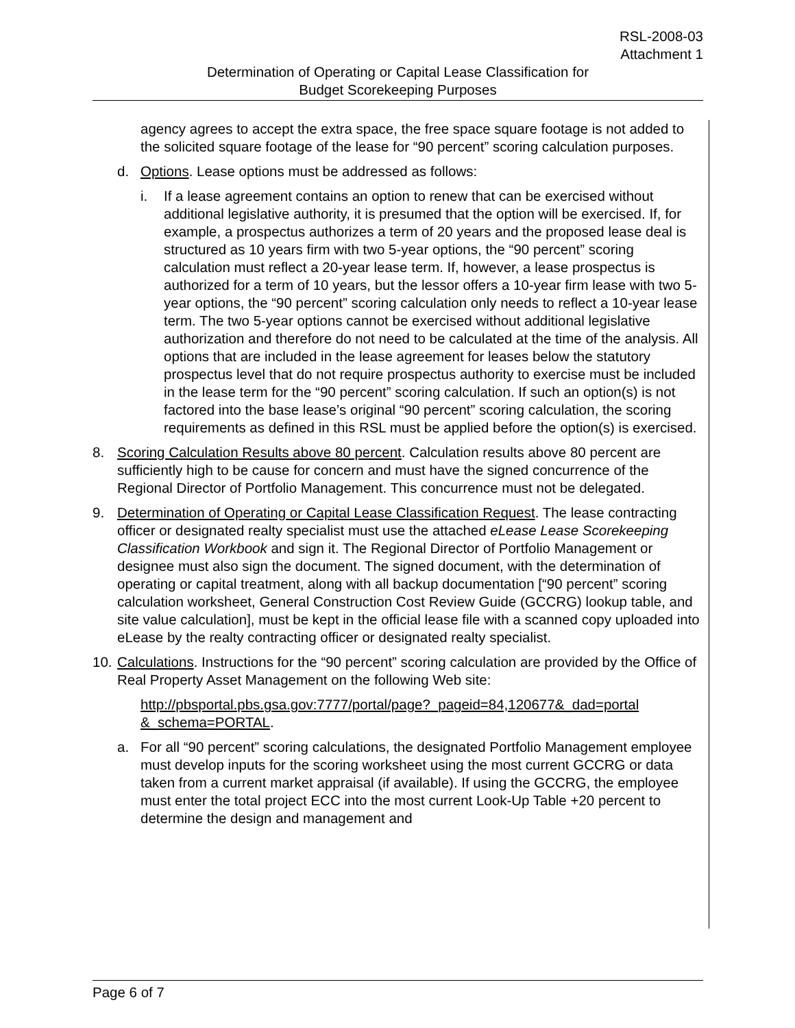RSL-2008-03
Attachment 1
Determination of Operating or Capital Lease Classification for
Budget Scorekeeping Purposes
agency agrees to accept the extra space, the free space square footage is not added to the solicited square footage of the lease for “90 percent” scoring calculation purposes.
d. Options. Lease options must be addressed as follows:
i. If a lease agreement contains an option to renew that can be exercised without additional legislative authority, it is presumed that the option will be exercised. If, for example, a prospectus authorizes a term of 20 years and the proposed lease deal is structured as 10 years firm with two 5-year options, the “90 percent” scoring calculation must reflect a 20-year lease term. If, however, a lease prospectus is authorized for a term of 10 years, but the lessor offers a 10-year firm lease with two 5-year options, the “90 percent” scoring calculation only needs to reflect a 10-year lease term. The two 5-year options cannot be exercised without additional legislative authorization and therefore do not need to be calculated at the time of the analysis. All options that are included in the lease agreement for leases below the statutory prospectus level that do not require prospectus authority to exercise must be included in the lease term for the “90 percent” scoring calculation. If such an option(s) is not factored into the base lease’s original “90 percent” scoring calculation, the scoring requirements as defined in this RSL must be applied before the option(s) is exercised.
8. Scoring Calculation Results above 80 percent. Calculation results above 80 percent are sufficiently high to be cause for concern and must have the signed concurrence of the Regional Director of Portfolio Management. This concurrence must not be delegated.
9. Determination of Operating or Capital Lease Classification Request. The lease contracting officer or designated realty specialist must use the attached eLease Lease Scorekeeping Classification Workbook and sign it. The Regional Director of Portfolio Management or designee must also sign the document. The signed document, with the determination of operating or capital treatment, along with all backup documentation [“90 percent” scoring calculation worksheet, General Construction Cost Review Guide (GCCRG) lookup table, and site value calculation], must be kept in the official lease file with a scanned copy uploaded into eLease by the realty contracting officer or designated realty specialist.
10. Calculations. Instructions for the “90 percent” scoring calculation are provided by the Office of Real Property Asset Management on the following Web site:
http://pbsportal.pbs.gsa.gov:7777/portal/page?_pageid=84,120677&_dad=portal &_schema=PORTAL.
a. For all “90 percent” scoring calculations, the designated Portfolio Management employee must develop inputs for the scoring worksheet using the most current GCCRG or data taken from a current market appraisal (if available). If using the GCCRG, the employee must enter the total project ECC into the most current Look-Up Table +20 percent to determine the design and management and
Page 6 of 7